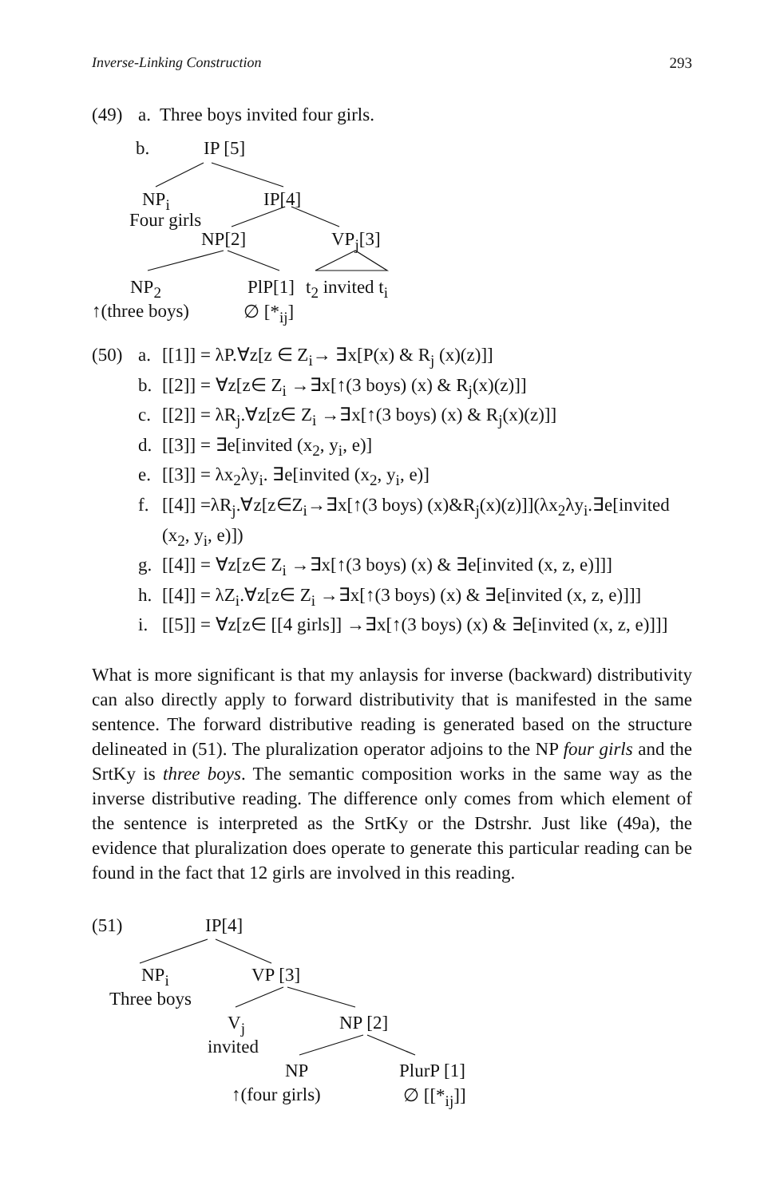Inverse-Linking Construction 293
(49) a. Three boys invited four girls.
b. IP [5]
NP<sub>i</sub> IP[4]
Four girls
NP[2] VP<sub>j</sub>[3]
NP<sub>2</sub> PlP[1] t<sub>2</sub> invited t<sub>i</sub>
↑(three boys) ∅ [*<sub>ij</sub>]
(50) a. [[1]] = λP.∀z[z ∈ Z<sub>i</sub>→ ∃x[P(x) & R<sub>j</sub> (x)(z)]]
b. [[2]] = ∀z[z∈ Z<sub>i</sub> →∃x[↑(3 boys) (x) & R<sub>j</sub>(x)(z)]]
c. [[2]] = λR<sub>j</sub>.∀z[z∈ Z<sub>i</sub> →∃x[↑(3 boys) (x) & R<sub>j</sub>(x)(z)]]
d. [[3]] = ∃e[invited (x<sub>2</sub>, y<sub>i</sub>, e)]
e. [[3]] = λx<sub>2</sub>λy<sub>i</sub>. ∃e[invited (x<sub>2</sub>, y<sub>i</sub>, e)]
f. [[4]] =λR<sub>j</sub>.∀z[z∈Z<sub>i</sub>→∃x[↑(3 boys) (x)&R<sub>j</sub>(x)(z)]](λx<sub>2</sub>λy<sub>i</sub>.∃e[invited
(x<sub>2</sub>, y<sub>i</sub>, e)])
g. [[4]] = ∀z[z∈ Z<sub>i</sub> →∃x[↑(3 boys) (x) & ∃e[invited (x, z, e)]]]
h. [[4]] = λZ<sub>i</sub>.∀z[z∈ Z<sub>i</sub> →∃x[↑(3 boys) (x) & ∃e[invited (x, z, e)]]]
i. [[5]] = ∀z[z∈ [[4 girls]] →∃x[↑(3 boys) (x) & ∃e[invited (x, z, e)]]]
What is more significant is that my anlaysis for inverse (backward) distributivity can also directly apply to forward distributivity that is manifested in the same sentence. The forward distributive reading is generated based on the structure delineated in (51). The pluralization operator adjoins to the NP four girls and the SrtKy is three boys. The semantic composition works in the same way as the inverse distributive reading. The difference only comes from which element of the sentence is interpreted as the SrtKy or the Dstrshr. Just like (49a), the evidence that pluralization does operate to generate this particular reading can be found in the fact that 12 girls are involved in this reading.
(51) IP[4]
NP<sub>i</sub> VP [3]
Three boys
V<sub>j</sub> NP [2]
invited
NP PlurP [1]
↑(four girls) ∅ [[*<sub>ij</sub>]]